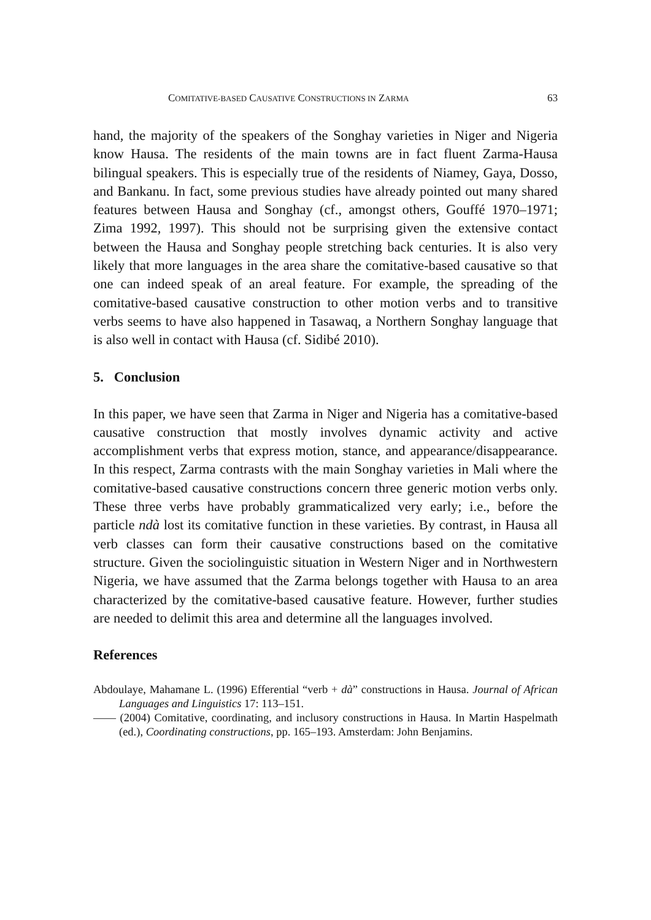COMITATIVE-BASED CAUSATIVE CONSTRUCTIONS IN ZARMA 63
hand, the majority of the speakers of the Songhay varieties in Niger and Nigeria know Hausa. The residents of the main towns are in fact fluent Zarma-Hausa bilingual speakers. This is especially true of the residents of Niamey, Gaya, Dosso, and Bankanu. In fact, some previous studies have already pointed out many shared features between Hausa and Songhay (cf., amongst others, Gouffé 1970–1971; Zima 1992, 1997). This should not be surprising given the extensive contact between the Hausa and Songhay people stretching back centuries. It is also very likely that more languages in the area share the comitative-based causative so that one can indeed speak of an areal feature. For example, the spreading of the comitative-based causative construction to other motion verbs and to transitive verbs seems to have also happened in Tasawaq, a Northern Songhay language that is also well in contact with Hausa (cf. Sidibé 2010).
5. Conclusion
In this paper, we have seen that Zarma in Niger and Nigeria has a comitative-based causative construction that mostly involves dynamic activity and active accomplishment verbs that express motion, stance, and appearance/disappearance. In this respect, Zarma contrasts with the main Songhay varieties in Mali where the comitative-based causative constructions concern three generic motion verbs only. These three verbs have probably grammaticalized very early; i.e., before the particle ndà lost its comitative function in these varieties. By contrast, in Hausa all verb classes can form their causative constructions based on the comitative structure. Given the sociolinguistic situation in Western Niger and in Northwestern Nigeria, we have assumed that the Zarma belongs together with Hausa to an area characterized by the comitative-based causative feature. However, further studies are needed to delimit this area and determine all the languages involved.
References
Abdoulaye, Mahamane L. (1996) Efferential “verb + dà” constructions in Hausa. Journal of African Languages and Linguistics 17: 113–151.
—— (2004) Comitative, coordinating, and inclusory constructions in Hausa. In Martin Haspelmath (ed.), Coordinating constructions, pp. 165–193. Amsterdam: John Benjamins.